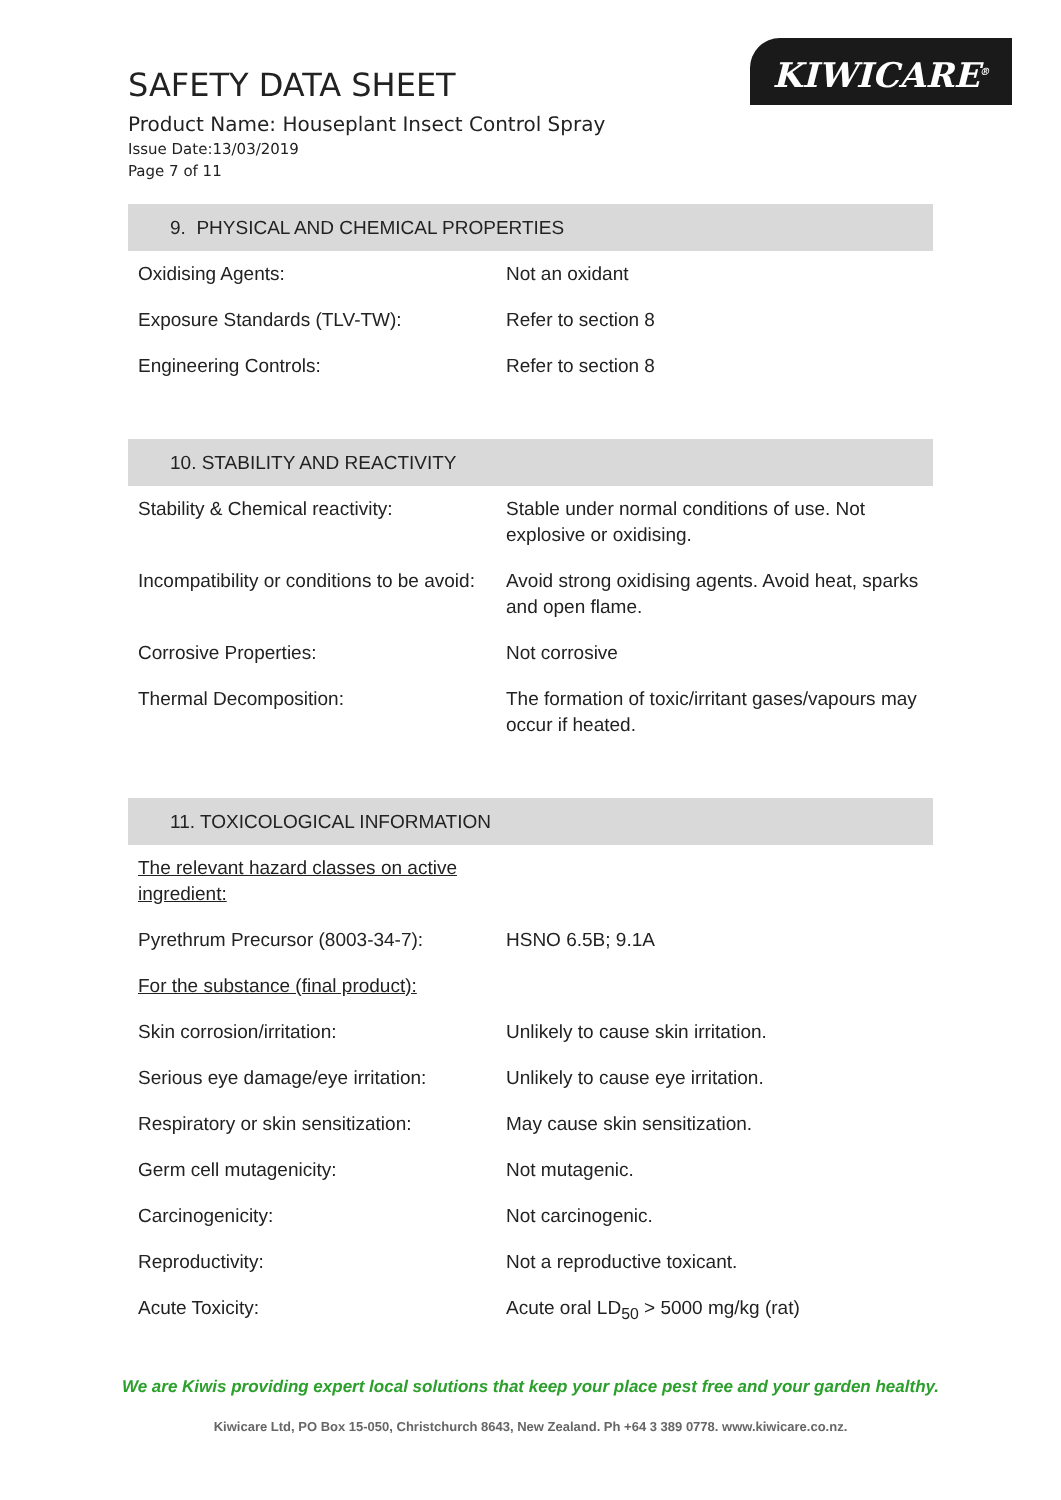KIWICARE<sup>®</sup>
SAFETY DATA SHEET
Product Name: Houseplant Insect Control Spray
Issue Date:13/03/2019
Page 7 of 11
9. PHYSICAL AND CHEMICAL PROPERTIES
| Oxidising Agents: | Not an oxidant |
| Exposure Standards (TLV-TW): | Refer to section 8 |
| Engineering Controls: | Refer to section 8 |
10. STABILITY AND REACTIVITY
| Stability & Chemical reactivity: | Stable under normal conditions of use. Not explosive or oxidising. |
| Incompatibility or conditions to be avoid: | Avoid strong oxidising agents. Avoid heat, sparks and open flame. |
| Corrosive Properties: | Not corrosive |
| Thermal Decomposition: | The formation of toxic/irritant gases/vapours may occur if heated. |
11. TOXICOLOGICAL INFORMATION
| The relevant hazard classes on active ingredient: | |
| Pyrethrum Precursor (8003-34-7): | HSNO 6.5B; 9.1A |
| For the substance (final product): | |
| Skin corrosion/irritation: | Unlikely to cause skin irritation. |
| Serious eye damage/eye irritation: | Unlikely to cause eye irritation. |
| Respiratory or skin sensitization: | May cause skin sensitization. |
| Germ cell mutagenicity: | Not mutagenic. |
| Carcinogenicity: | Not carcinogenic. |
| Reproductivity: | Not a reproductive toxicant. |
| Acute Toxicity: | Acute oral LD<sub>50</sub> > 5000 mg/kg (rat) |
We are Kiwis providing expert local solutions that keep your place pest free and your garden healthy.
Kiwicare Ltd, PO Box 15-050, Christchurch 8643, New Zealand. Ph +64 3 389 0778. www.kiwicare.co.nz.